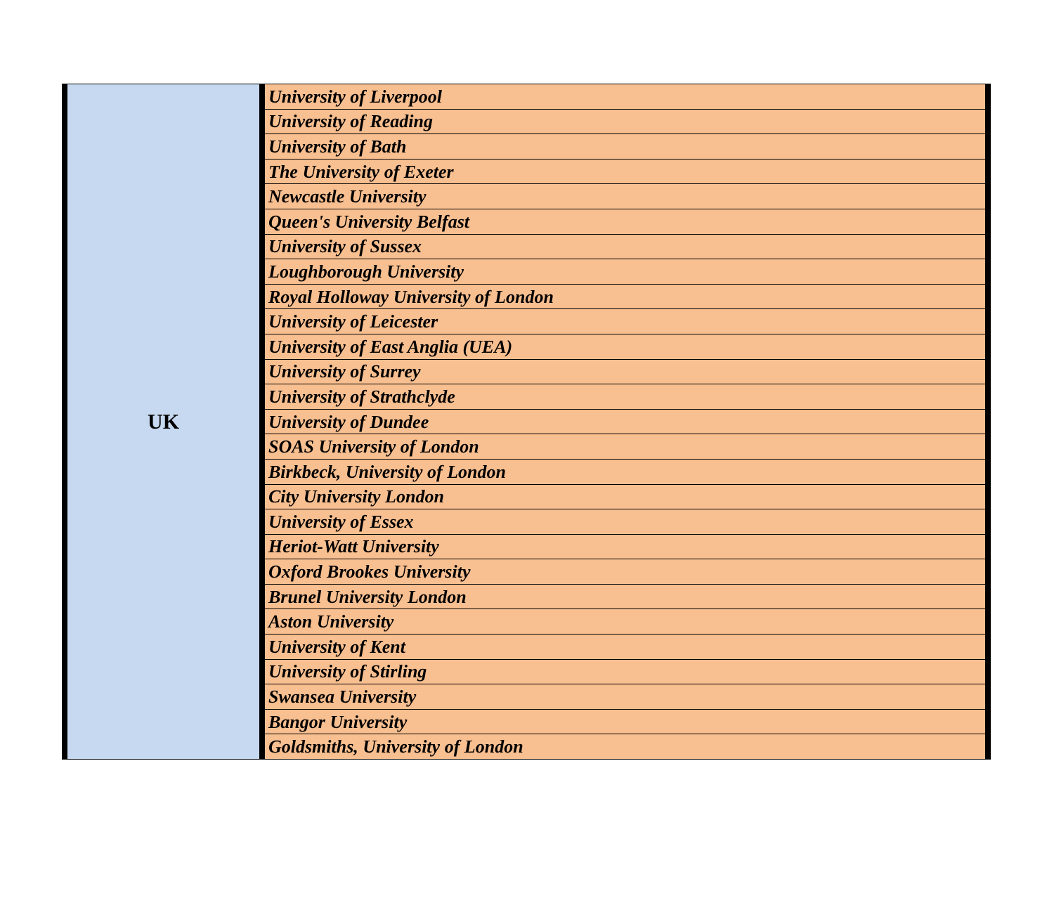| UK | University of Liverpool |
| | University of Reading |
| | University of Bath |
| | The University of Exeter |
| | Newcastle University |
| | Queen's University Belfast |
| | University of Sussex |
| | Loughborough University |
| | Royal Holloway University of London |
| | University of Leicester |
| | University of East Anglia (UEA) |
| | University of Surrey |
| | University of Strathclyde |
| | University of Dundee |
| | SOAS University of London |
| | Birkbeck, University of London |
| | City University London |
| | University of Essex |
| | Heriot-Watt University |
| | Oxford Brookes University |
| | Brunel University London |
| | Aston University |
| | University of Kent |
| | University of Stirling |
| | Swansea University |
| | Bangor University |
| | Goldsmiths, University of London |